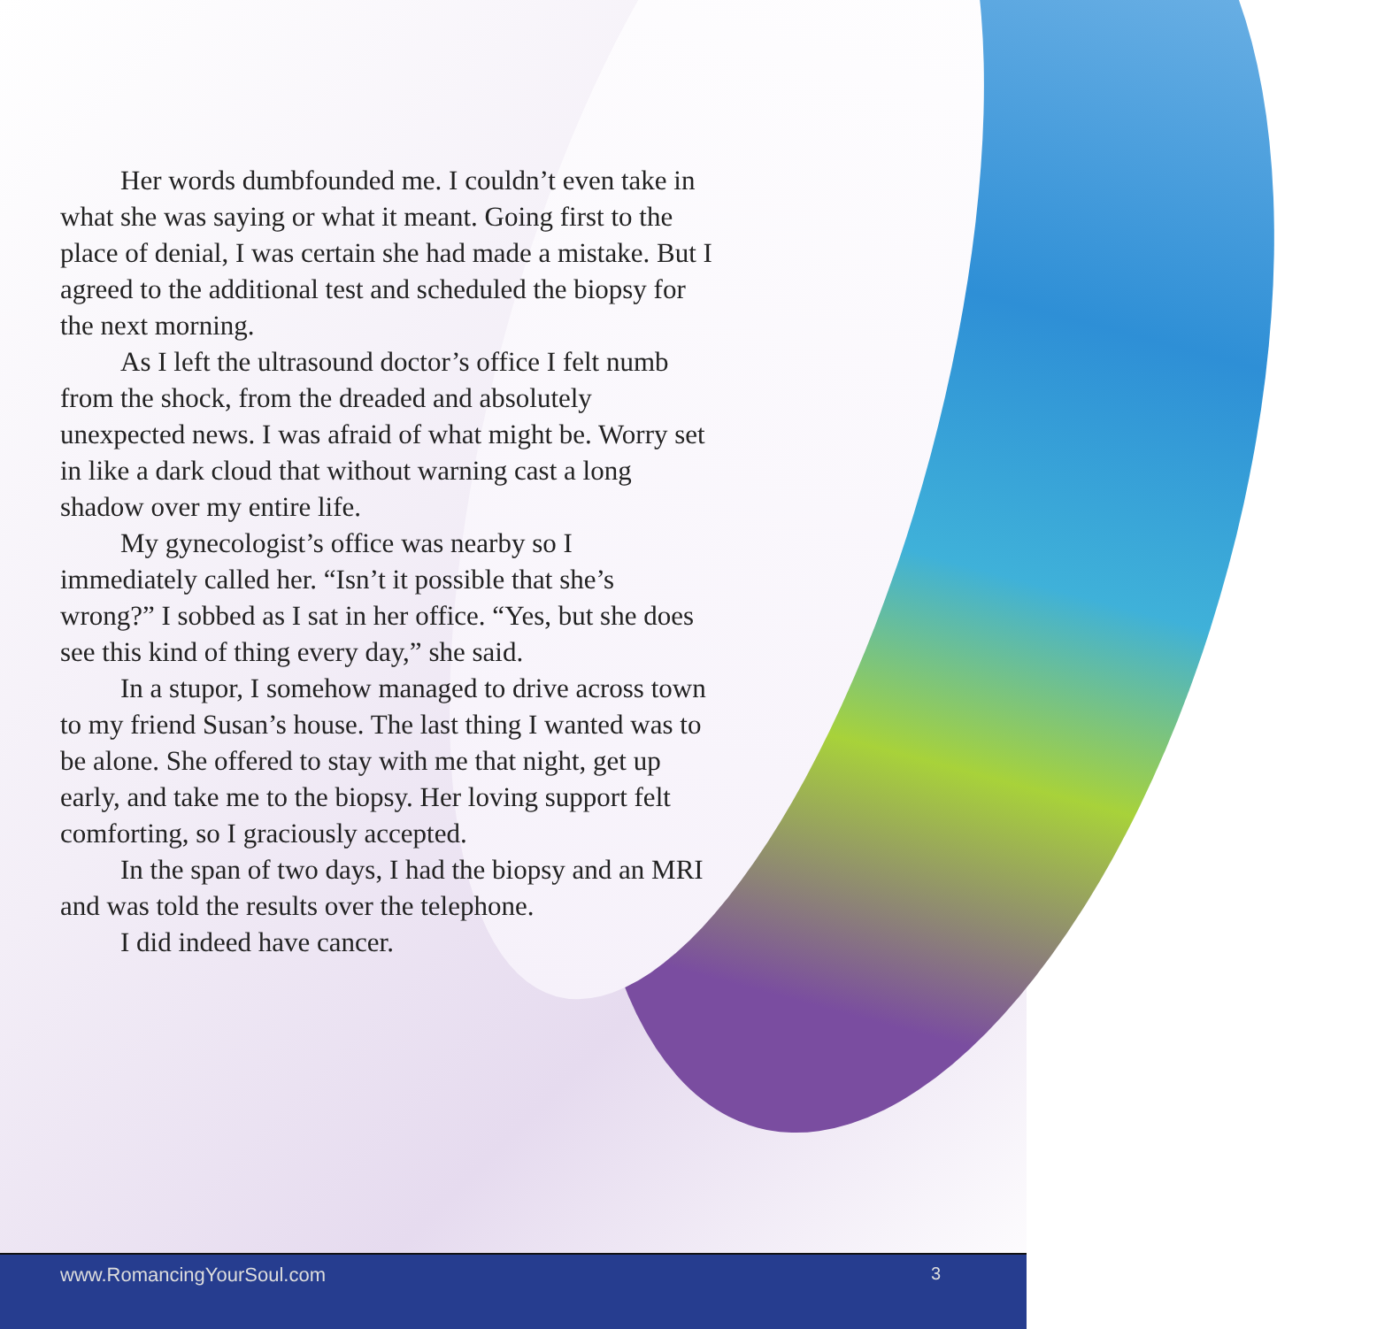Her words dumbfounded me. I couldn’t even take in what she was saying or what it meant. Going first to the place of denial, I was certain she had made a mistake. But I agreed to the additional test and scheduled the biopsy for the next morning.
As I left the ultrasound doctor’s office I felt numb from the shock, from the dreaded and absolutely unexpected news. I was afraid of what might be. Worry set in like a dark cloud that without warning cast a long shadow over my entire life.
My gynecologist’s office was nearby so I immediately called her. “Isn’t it possible that she’s wrong?” I sobbed as I sat in her office. “Yes, but she does see this kind of thing every day,” she said.
In a stupor, I somehow managed to drive across town to my friend Susan’s house. The last thing I wanted was to be alone. She offered to stay with me that night, get up early, and take me to the biopsy. Her loving support felt comforting, so I graciously accepted.
In the span of two days, I had the biopsy and an MRI and was told the results over the telephone.
I did indeed have cancer.
www.RomancingYourSoul.com 3